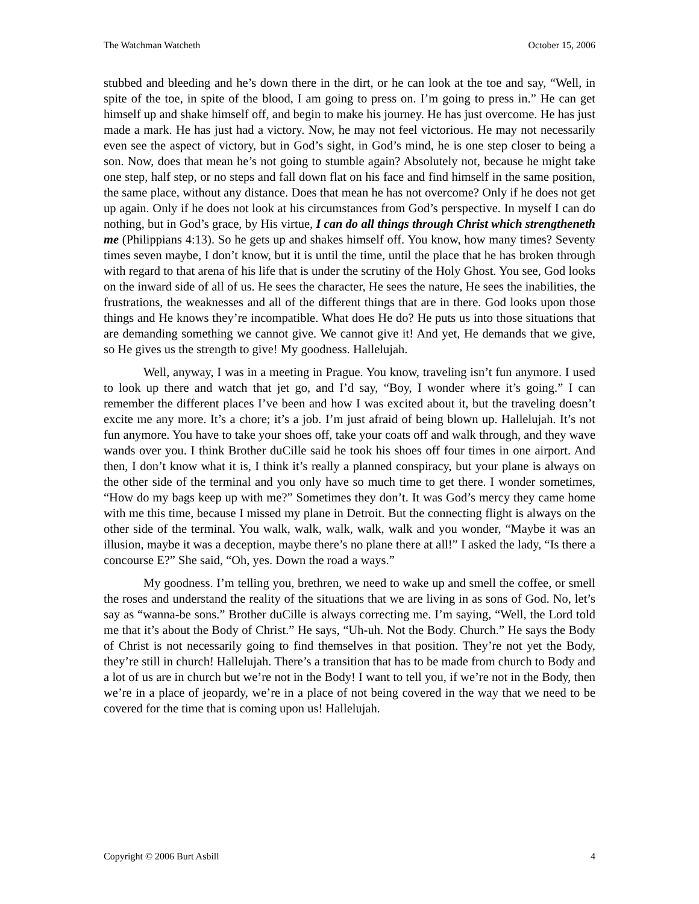The Watchman Watcheth October 15, 2006
stubbed and bleeding and he’s down there in the dirt, or he can look at the toe and say, “Well, in spite of the toe, in spite of the blood, I am going to press on. I’m going to press in.” He can get himself up and shake himself off, and begin to make his journey. He has just overcome. He has just made a mark. He has just had a victory. Now, he may not feel victorious. He may not necessarily even see the aspect of victory, but in God’s sight, in God’s mind, he is one step closer to being a son. Now, does that mean he’s not going to stumble again? Absolutely not, because he might take one step, half step, or no steps and fall down flat on his face and find himself in the same position, the same place, without any distance. Does that mean he has not overcome? Only if he does not get up again. Only if he does not look at his circumstances from God’s perspective. In myself I can do nothing, but in God’s grace, by His virtue, I can do all things through Christ which strengtheneth me (Philippians 4:13). So he gets up and shakes himself off. You know, how many times? Seventy times seven maybe, I don’t know, but it is until the time, until the place that he has broken through with regard to that arena of his life that is under the scrutiny of the Holy Ghost. You see, God looks on the inward side of all of us. He sees the character, He sees the nature, He sees the inabilities, the frustrations, the weaknesses and all of the different things that are in there. God looks upon those things and He knows they’re incompatible. What does He do? He puts us into those situations that are demanding something we cannot give. We cannot give it! And yet, He demands that we give, so He gives us the strength to give! My goodness. Hallelujah.
Well, anyway, I was in a meeting in Prague. You know, traveling isn’t fun anymore. I used to look up there and watch that jet go, and I’d say, “Boy, I wonder where it’s going.” I can remember the different places I’ve been and how I was excited about it, but the traveling doesn’t excite me any more. It’s a chore; it’s a job. I’m just afraid of being blown up. Hallelujah. It’s not fun anymore. You have to take your shoes off, take your coats off and walk through, and they wave wands over you. I think Brother duCille said he took his shoes off four times in one airport. And then, I don’t know what it is, I think it’s really a planned conspiracy, but your plane is always on the other side of the terminal and you only have so much time to get there. I wonder sometimes, “How do my bags keep up with me?” Sometimes they don’t. It was God’s mercy they came home with me this time, because I missed my plane in Detroit. But the connecting flight is always on the other side of the terminal. You walk, walk, walk, walk, walk and you wonder, “Maybe it was an illusion, maybe it was a deception, maybe there’s no plane there at all!” I asked the lady, “Is there a concourse E?” She said, “Oh, yes. Down the road a ways.”
My goodness. I’m telling you, brethren, we need to wake up and smell the coffee, or smell the roses and understand the reality of the situations that we are living in as sons of God. No, let’s say as “wanna-be sons.” Brother duCille is always correcting me. I’m saying, “Well, the Lord told me that it’s about the Body of Christ.” He says, “Uh-uh. Not the Body. Church.” He says the Body of Christ is not necessarily going to find themselves in that position. They’re not yet the Body, they’re still in church! Hallelujah. There’s a transition that has to be made from church to Body and a lot of us are in church but we’re not in the Body! I want to tell you, if we’re not in the Body, then we’re in a place of jeopardy, we’re in a place of not being covered in the way that we need to be covered for the time that is coming upon us! Hallelujah.
Copyright © 2006 Burt Asbill 4